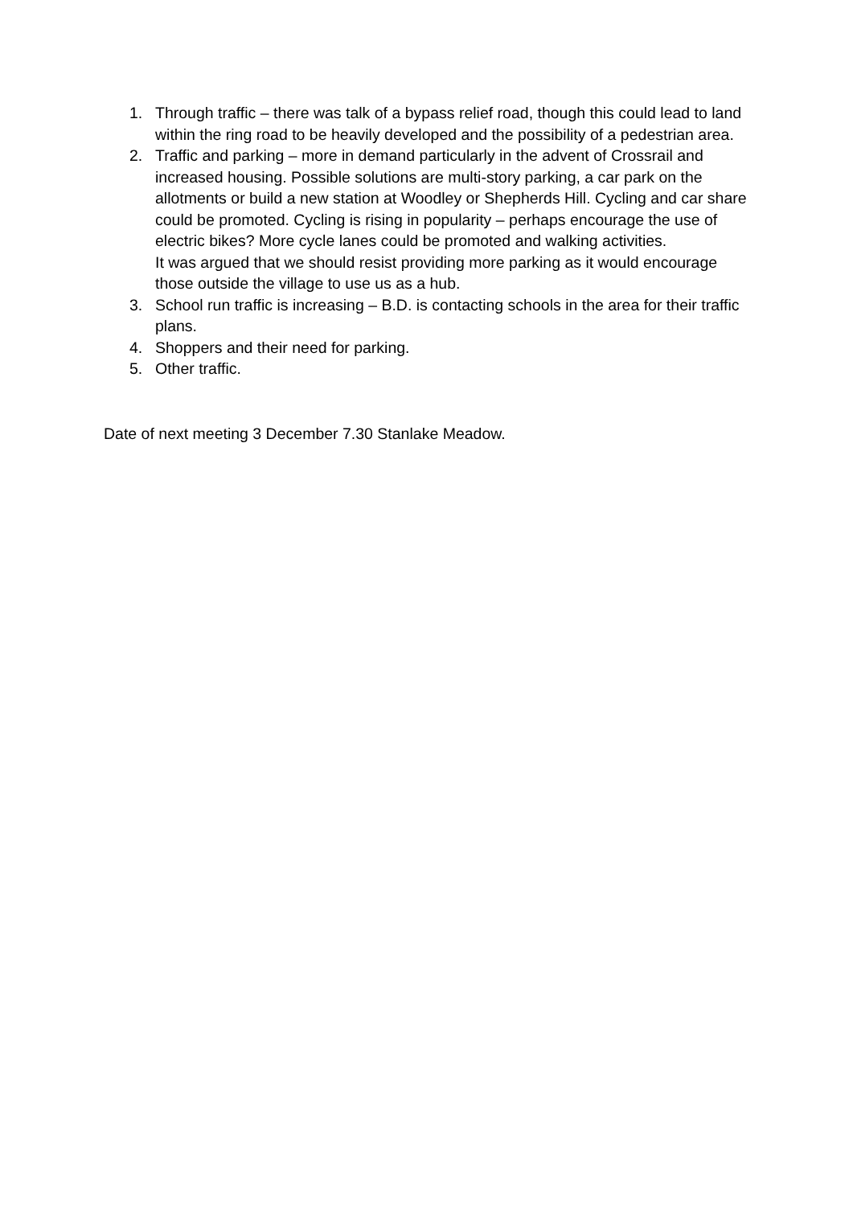1. Through traffic – there was talk of a bypass relief road, though this could lead to land within the ring road to be heavily developed and the possibility of a pedestrian area.
2. Traffic and parking – more in demand particularly in the advent of Crossrail and increased housing. Possible solutions are multi-story parking, a car park on the allotments or build a new station at Woodley or Shepherds Hill. Cycling and car share could be promoted. Cycling is rising in popularity – perhaps encourage the use of electric bikes? More cycle lanes could be promoted and walking activities.
It was argued that we should resist providing more parking as it would encourage those outside the village to use us as a hub.
3. School run traffic is increasing – B.D. is contacting schools in the area for their traffic plans.
4. Shoppers and their need for parking.
5. Other traffic.
Date of next meeting 3 December 7.30 Stanlake Meadow.